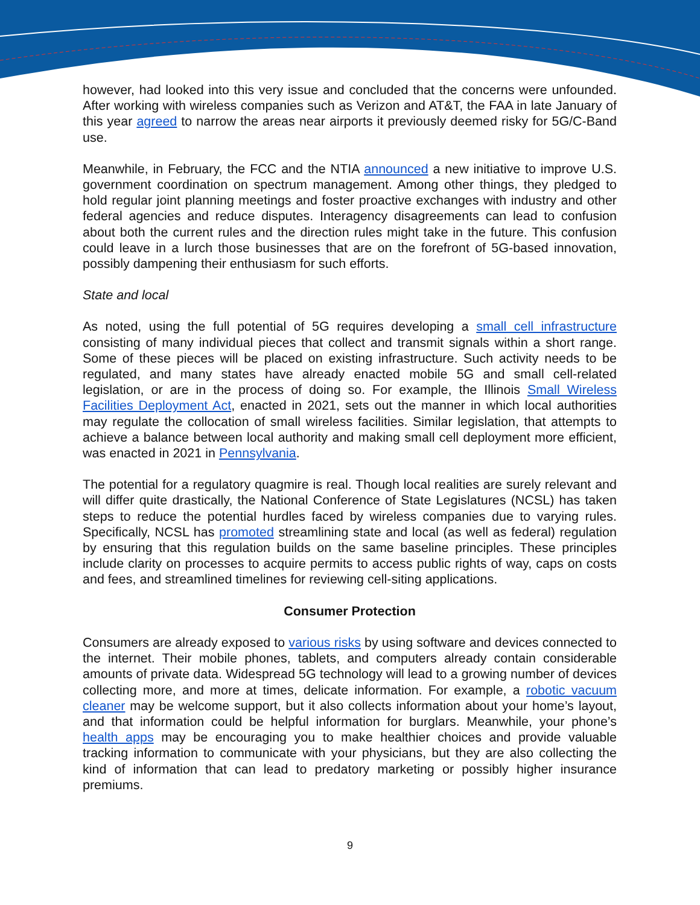however, had looked into this very issue and concluded that the concerns were unfounded. After working with wireless companies such as Verizon and AT&T, the FAA in late January of this year agreed to narrow the areas near airports it previously deemed risky for 5G/C-Band use.
Meanwhile, in February, the FCC and the NTIA announced a new initiative to improve U.S. government coordination on spectrum management. Among other things, they pledged to hold regular joint planning meetings and foster proactive exchanges with industry and other federal agencies and reduce disputes. Interagency disagreements can lead to confusion about both the current rules and the direction rules might take in the future. This confusion could leave in a lurch those businesses that are on the forefront of 5G-based innovation, possibly dampening their enthusiasm for such efforts.
State and local
As noted, using the full potential of 5G requires developing a small cell infrastructure consisting of many individual pieces that collect and transmit signals within a short range. Some of these pieces will be placed on existing infrastructure. Such activity needs to be regulated, and many states have already enacted mobile 5G and small cell-related legislation, or are in the process of doing so. For example, the Illinois Small Wireless Facilities Deployment Act, enacted in 2021, sets out the manner in which local authorities may regulate the collocation of small wireless facilities. Similar legislation, that attempts to achieve a balance between local authority and making small cell deployment more efficient, was enacted in 2021 in Pennsylvania.
The potential for a regulatory quagmire is real. Though local realities are surely relevant and will differ quite drastically, the National Conference of State Legislatures (NCSL) has taken steps to reduce the potential hurdles faced by wireless companies due to varying rules. Specifically, NCSL has promoted streamlining state and local (as well as federal) regulation by ensuring that this regulation builds on the same baseline principles. These principles include clarity on processes to acquire permits to access public rights of way, caps on costs and fees, and streamlined timelines for reviewing cell-siting applications.
Consumer Protection
Consumers are already exposed to various risks by using software and devices connected to the internet. Their mobile phones, tablets, and computers already contain considerable amounts of private data. Widespread 5G technology will lead to a growing number of devices collecting more, and more at times, delicate information. For example, a robotic vacuum cleaner may be welcome support, but it also collects information about your home’s layout, and that information could be helpful information for burglars. Meanwhile, your phone’s health apps may be encouraging you to make healthier choices and provide valuable tracking information to communicate with your physicians, but they are also collecting the kind of information that can lead to predatory marketing or possibly higher insurance premiums.
9